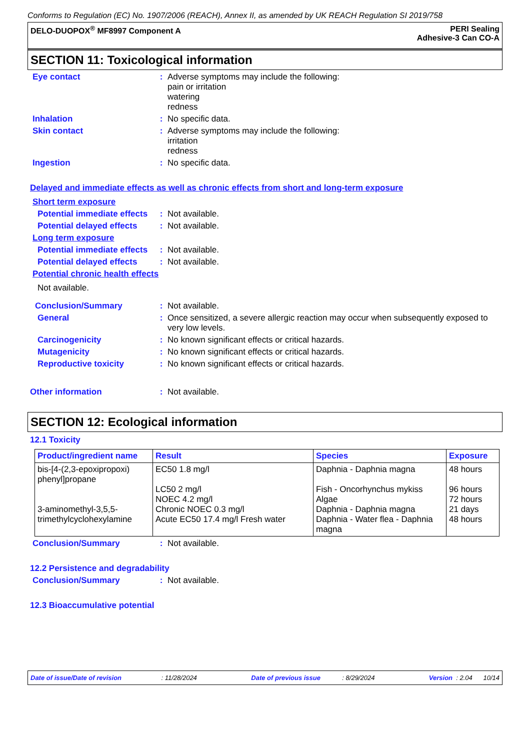Conforms to Regulation (EC) No. 1907/2006 (REACH), Annex II, as amended by UK REACH Regulation SI 2019/758
DELO-DUOPOX<sup>®</sup> MF8997 Component A
PERI Sealing
Adhesive-3 Can CO-A
SECTION 11: Toxicological information
Eye contact :
Adverse symptoms may include the following:
pain or irritation
watering
redness
Inhalation :
No specific data.
Skin contact :
Adverse symptoms may include the following:
irritation
redness
Ingestion :
No specific data.
Delayed and immediate effects as well as chronic effects from short and long-term exposure
Short term exposure
Potential immediate effects
:
Not available.
Potential delayed effects
:
Not available.
Long term exposure
Potential immediate effects
:
Not available.
Potential delayed effects
:
Not available.
Potential chronic health effects
Not available.
Conclusion/Summary :
Not available.
General :
Once sensitized, a severe allergic reaction may occur when subsequently exposed to very low levels.
Carcinogenicity :
No known significant effects or critical hazards.
Mutagenicity :
No known significant effects or critical hazards.
Reproductive toxicity :
No known significant effects or critical hazards.
Other information :
Not available.
SECTION 12: Ecological information
12.1 Toxicity
| Product/ingredient name | Result | Species | Exposure |
| --- | --- | --- | --- |
| bis-[4-(2,3-epoxipropoxi) phenyl]propane 3-aminomethyl-3,5,5-trimethylcyclohexylamine | EC50 1.8 mg/l LC50 2 mg/l NOEC 4.2 mg/l Chronic NOEC 0.3 mg/l Acute EC50 17.4 mg/l Fresh water | Daphnia - Daphnia magna Fish - Oncorhynchus mykiss Algae Daphnia - Daphnia magna Daphnia - Water flea - Daphnia magna | 48 hours 96 hours 72 hours 21 days 48 hours |
Conclusion/Summary :
Not available.
12.2 Persistence and degradability
Conclusion/Summary :
Not available.
12.3 Bioaccumulative potential
Date of issue/Date of revision : 11/28/2024 Date of previous issue : 8/29/2024 Version : 2.04 10/14